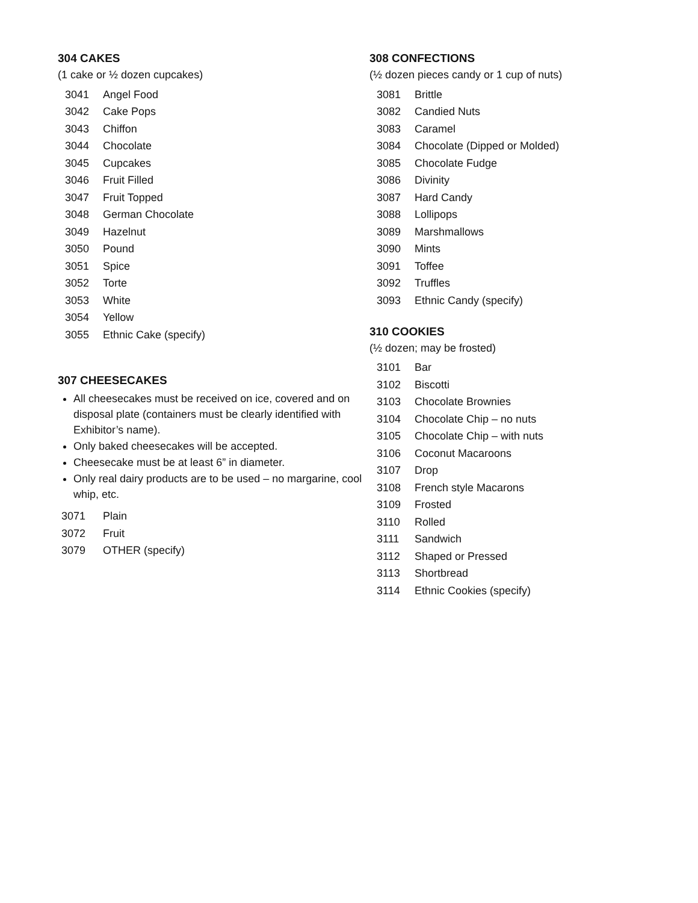304 CAKES
(1 cake or ½ dozen cupcakes)
3041 Angel Food
3042 Cake Pops
3043 Chiffon
3044 Chocolate
3045 Cupcakes
3046 Fruit Filled
3047 Fruit Topped
3048 German Chocolate
3049 Hazelnut
3050 Pound
3051 Spice
3052 Torte
3053 White
3054 Yellow
3055 Ethnic Cake (specify)
307 CHEESECAKES
All cheesecakes must be received on ice, covered and on disposal plate (containers must be clearly identified with Exhibitor’s name).
Only baked cheesecakes will be accepted.
Cheesecake must be at least 6” in diameter.
Only real dairy products are to be used – no margarine, cool whip, etc.
3071 Plain
3072 Fruit
3079 OTHER (specify)
308 CONFECTIONS
(½ dozen pieces candy or 1 cup of nuts)
3081 Brittle
3082 Candied Nuts
3083 Caramel
3084 Chocolate (Dipped or Molded)
3085 Chocolate Fudge
3086 Divinity
3087 Hard Candy
3088 Lollipops
3089 Marshmallows
3090 Mints
3091 Toffee
3092 Truffles
3093 Ethnic Candy (specify)
310 COOKIES
(½ dozen; may be frosted)
3101 Bar
3102 Biscotti
3103 Chocolate Brownies
3104 Chocolate Chip – no nuts
3105 Chocolate Chip – with nuts
3106 Coconut Macaroons
3107 Drop
3108 French style Macarons
3109 Frosted
3110 Rolled
3111 Sandwich
3112 Shaped or Pressed
3113 Shortbread
3114 Ethnic Cookies (specify)